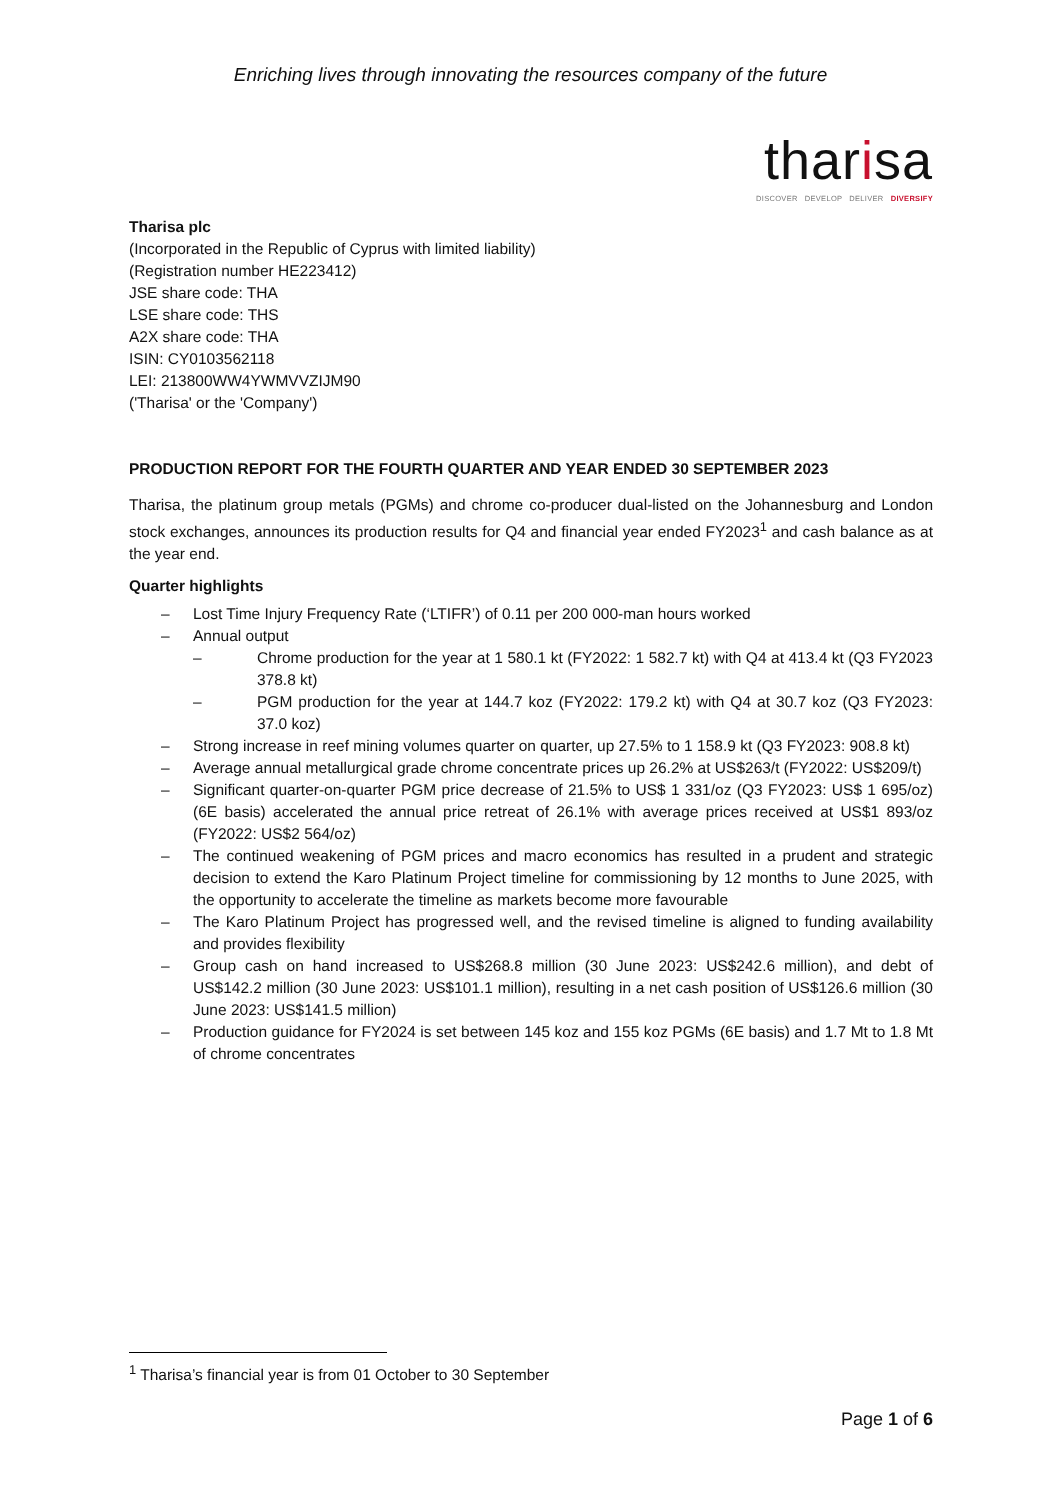Enriching lives through innovating the resources company of the future
tharisa
DISCOVER DEVELOP DELIVER DIVERSIFY
Tharisa plc
(Incorporated in the Republic of Cyprus with limited liability)
(Registration number HE223412)
JSE share code: THA
LSE share code: THS
A2X share code: THA
ISIN: CY0103562118
LEI: 213800WW4YWMVVZIJM90
('Tharisa' or the 'Company')
PRODUCTION REPORT FOR THE FOURTH QUARTER AND YEAR ENDED 30 SEPTEMBER 2023
Tharisa, the platinum group metals (PGMs) and chrome co-producer dual-listed on the Johannesburg and London stock exchanges, announces its production results for Q4 and financial year ended FY2023<sup>1</sup> and cash balance as at the year end.
Quarter highlights
– Lost Time Injury Frequency Rate (‘LTIFR’) of 0.11 per 200 000-man hours worked
– Annual output
– Chrome production for the year at 1 580.1 kt (FY2022: 1 582.7 kt) with Q4 at 413.4 kt (Q3 FY2023 378.8 kt)
– PGM production for the year at 144.7 koz (FY2022: 179.2 kt) with Q4 at 30.7 koz (Q3 FY2023: 37.0 koz)
– Strong increase in reef mining volumes quarter on quarter, up 27.5% to 1 158.9 kt (Q3 FY2023: 908.8 kt)
– Average annual metallurgical grade chrome concentrate prices up 26.2% at US$263/t (FY2022: US$209/t)
– Significant quarter-on-quarter PGM price decrease of 21.5% to US$ 1 331/oz (Q3 FY2023: US$ 1 695/oz) (6E basis) accelerated the annual price retreat of 26.1% with average prices received at US$1 893/oz (FY2022: US$2 564/oz)
– The continued weakening of PGM prices and macro economics has resulted in a prudent and strategic decision to extend the Karo Platinum Project timeline for commissioning by 12 months to June 2025, with the opportunity to accelerate the timeline as markets become more favourable
– The Karo Platinum Project has progressed well, and the revised timeline is aligned to funding availability and provides flexibility
– Group cash on hand increased to US$268.8 million (30 June 2023: US$242.6 million), and debt of US$142.2 million (30 June 2023: US$101.1 million), resulting in a net cash position of US$126.6 million (30 June 2023: US$141.5 million)
– Production guidance for FY2024 is set between 145 koz and 155 koz PGMs (6E basis) and 1.7 Mt to 1.8 Mt of chrome concentrates
<sup>1</sup> Tharisa’s financial year is from 01 October to 30 September
Page 1 of 6